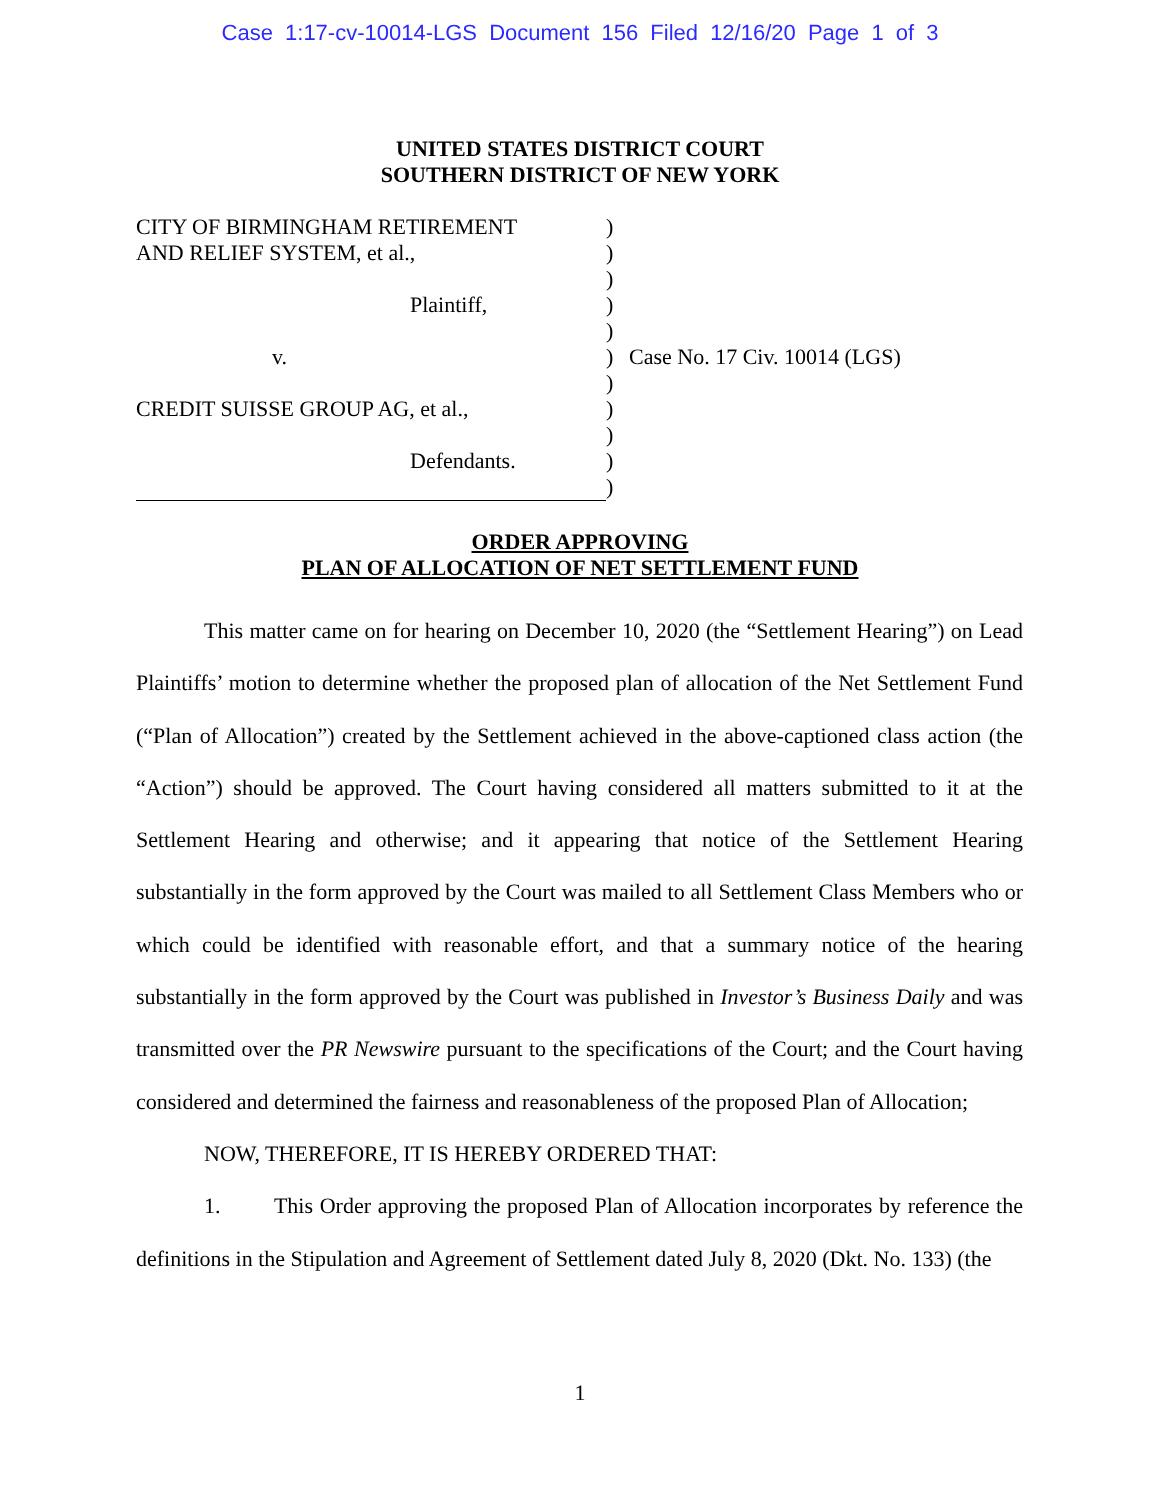Case 1:17-cv-10014-LGS Document 156 Filed 12/16/20 Page 1 of 3
UNITED STATES DISTRICT COURT
SOUTHERN DISTRICT OF NEW YORK
CITY OF BIRMINGHAM RETIREMENT
AND RELIEF SYSTEM, et al.,
Plaintiff,
v.
CREDIT SUISSE GROUP AG, et al.,
Defendants.
)
)
)
)
)
)
)
)
)
)
)
Case No. 17 Civ. 10014 (LGS)
ORDER APPROVING
PLAN OF ALLOCATION OF NET SETTLEMENT FUND
This matter came on for hearing on December 10, 2020 (the “Settlement Hearing”) on Lead Plaintiffs’ motion to determine whether the proposed plan of allocation of the Net Settlement Fund (“Plan of Allocation”) created by the Settlement achieved in the above-captioned class action (the “Action”) should be approved. The Court having considered all matters submitted to it at the Settlement Hearing and otherwise; and it appearing that notice of the Settlement Hearing substantially in the form approved by the Court was mailed to all Settlement Class Members who or which could be identified with reasonable effort, and that a summary notice of the hearing substantially in the form approved by the Court was published in Investor’s Business Daily and was transmitted over the PR Newswire pursuant to the specifications of the Court; and the Court having considered and determined the fairness and reasonableness of the proposed Plan of Allocation;
NOW, THEREFORE, IT IS HEREBY ORDERED THAT:
1. This Order approving the proposed Plan of Allocation incorporates by reference the definitions in the Stipulation and Agreement of Settlement dated July 8, 2020 (Dkt. No. 133) (the
1